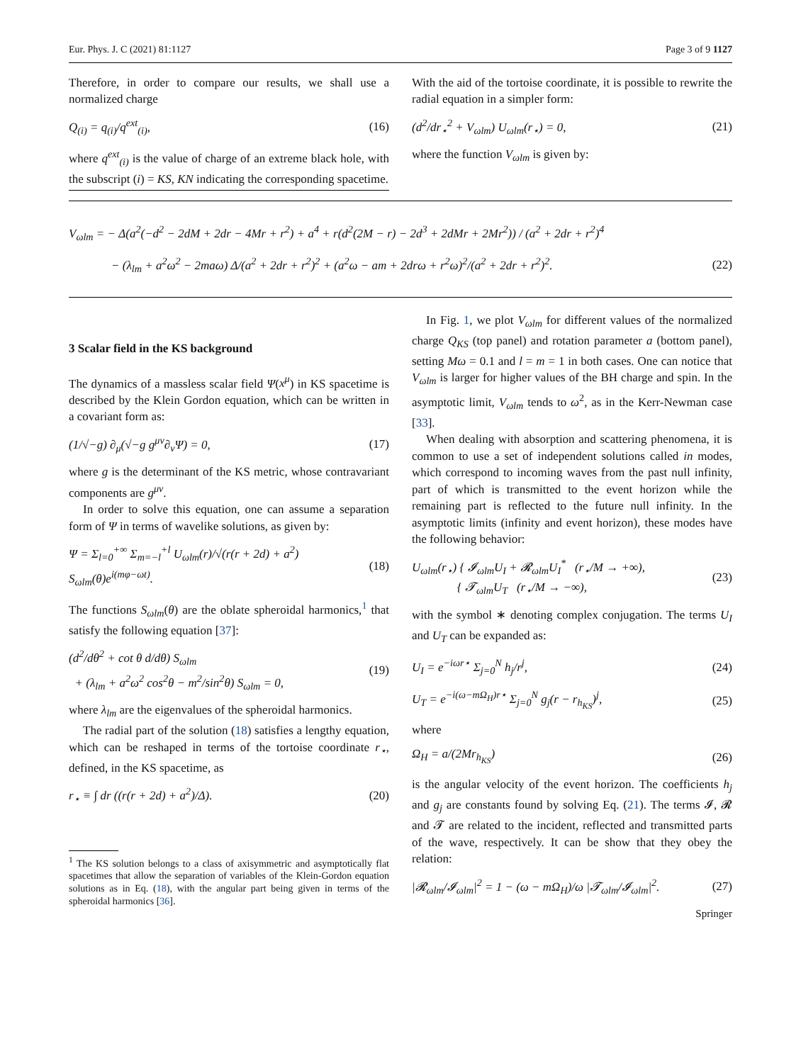Eur. Phys. J. C (2021) 81:1127 Page 3 of 9 1127
Therefore, in order to compare our results, we shall use a normalized charge
Q<sub>(i)</sub> = q<sub>(i)</sub>/q<sup>ext</sup><sub>(i)</sub>, (16)
where q<sup>ext</sup><sub>(i)</sub> is the value of charge of an extreme black hole, with the subscript (i) = KS, KN indicating the corresponding spacetime.
With the aid of the tortoise coordinate, it is possible to rewrite the radial equation in a simpler form:
(d<sup>2</sup>/dr<sub>⋆</sub><sup>2</sup> + V<sub>ωlm</sub>) U<sub>ωlm</sub>(r<sub>⋆</sub>) = 0, (21)
where the function V<sub>ωlm</sub> is given by:
V<sub>ωlm</sub> = − Δ(a<sup>2</sup>(−d<sup>2</sup> − 2dM + 2dr − 4Mr + r<sup>2</sup>) + a<sup>4</sup> + r(d<sup>2</sup>(2M − r) − 2d<sup>3</sup> + 2dMr + 2Mr<sup>2</sup>)) / (a<sup>2</sup> + 2dr + r<sup>2</sup>)<sup>4</sup>
− (λ<sub>lm</sub> + a<sup>2</sup>ω<sup>2</sup> − 2maω) Δ/(a<sup>2</sup> + 2dr + r<sup>2</sup>)<sup>2</sup> + (a<sup>2</sup>ω − am + 2drω + r<sup>2</sup>ω)<sup>2</sup>/(a<sup>2</sup> + 2dr + r<sup>2</sup>)<sup>2</sup>. (22)
3 Scalar field in the KS background
The dynamics of a massless scalar field Ψ(x<sup>μ</sup>) in KS spacetime is described by the Klein Gordon equation, which can be written in a covariant form as:
(1/√−g) ∂<sub>μ</sub>(√−g g<sup>μν</sup>∂<sub>ν</sub>Ψ) = 0, (17)
where g is the determinant of the KS metric, whose contravariant components are g<sup>μν</sup>.
In order to solve this equation, one can assume a separation form of Ψ in terms of wavelike solutions, as given by:
Ψ = Σ<sub>l=0</sub><sup>+∞</sup> Σ<sub>m=−l</sub><sup>+l</sup> U<sub>ωlm</sub>(r)/√(r(r + 2d) + a<sup>2</sup>) S<sub>ωlm</sub>(θ)e<sup>i(mφ−ωt)</sup>. (18)
The functions S<sub>ωlm</sub>(θ) are the oblate spheroidal harmonics,<sup>1</sup> that satisfy the following equation [37]:
(d<sup>2</sup>/dθ<sup>2</sup> + cot θ d/dθ) S<sub>ωlm</sub>
+ (λ<sub>lm</sub> + a<sup>2</sup>ω<sup>2</sup> cos<sup>2</sup>θ − m<sup>2</sup>/sin<sup>2</sup>θ) S<sub>ωlm</sub> = 0, (19)
where λ<sub>lm</sub> are the eigenvalues of the spheroidal harmonics.
The radial part of the solution (18) satisfies a lengthy equation, which can be reshaped in terms of the tortoise coordinate r<sub>⋆</sub>, defined, in the KS spacetime, as
r<sub>⋆</sub> ≡ ∫ dr ((r(r + 2d) + a<sup>2</sup>)/Δ). (20)
<sup>1</sup> The KS solution belongs to a class of axisymmetric and asymptotically flat spacetimes that allow the separation of variables of the Klein-Gordon equation solutions as in Eq. (18), with the angular part being given in terms of the spheroidal harmonics [36].
In Fig. 1, we plot V<sub>ωlm</sub> for different values of the normalized charge Q<sub>KS</sub> (top panel) and rotation parameter a (bottom panel), setting Mω = 0.1 and l = m = 1 in both cases. One can notice that V<sub>ωlm</sub> is larger for higher values of the BH charge and spin. In the asymptotic limit, V<sub>ωlm</sub> tends to ω<sup>2</sup>, as in the Kerr-Newman case [33].
When dealing with absorption and scattering phenomena, it is common to use a set of independent solutions called in modes, which correspond to incoming waves from the past null infinity, part of which is transmitted to the event horizon while the remaining part is reflected to the future null infinity. In the asymptotic limits (infinity and event horizon), these modes have the following behavior:
U<sub>ωlm</sub>(r<sub>⋆</sub>) { 𝓘<sub>ωlm</sub>U<sub>I</sub> + 𝓡<sub>ωlm</sub>U<sub>I</sub><sup>*</sup> (r<sub>⋆</sub>/M → +∞),
{ 𝓣<sub>ωlm</sub>U<sub>T</sub> (r<sub>⋆</sub>/M → −∞), (23)
with the symbol ∗ denoting complex conjugation. The terms U<sub>I</sub> and U<sub>T</sub> can be expanded as:
U<sub>I</sub> = e<sup>−iωr⋆</sup> Σ<sub>j=0</sub><sup>N</sup> h<sub>j</sub>/r<sup>j</sup>, (24)
U<sub>T</sub> = e<sup>−i(ω−mΩ<sub>H</sub>)r⋆</sup> Σ<sub>j=0</sub><sup>N</sup> g<sub>j</sub>(r − r<sub>h<sub>KS</sub></sub>)<sup>j</sup>, (25)
where
Ω<sub>H</sub> = a/(2Mr<sub>h<sub>KS</sub></sub>) (26)
is the angular velocity of the event horizon. The coefficients h<sub>j</sub> and g<sub>j</sub> are constants found by solving Eq. (21). The terms 𝓘, 𝓡 and 𝓣 are related to the incident, reflected and transmitted parts of the wave, respectively. It can be show that they obey the relation:
|𝓡<sub>ωlm</sub>/𝓘<sub>ωlm</sub>|<sup>2</sup> = 1 − (ω − mΩ<sub>H</sub>)/ω |𝓣<sub>ωlm</sub>/𝓘<sub>ωlm</sub>|<sup>2</sup>. (27)
Springer